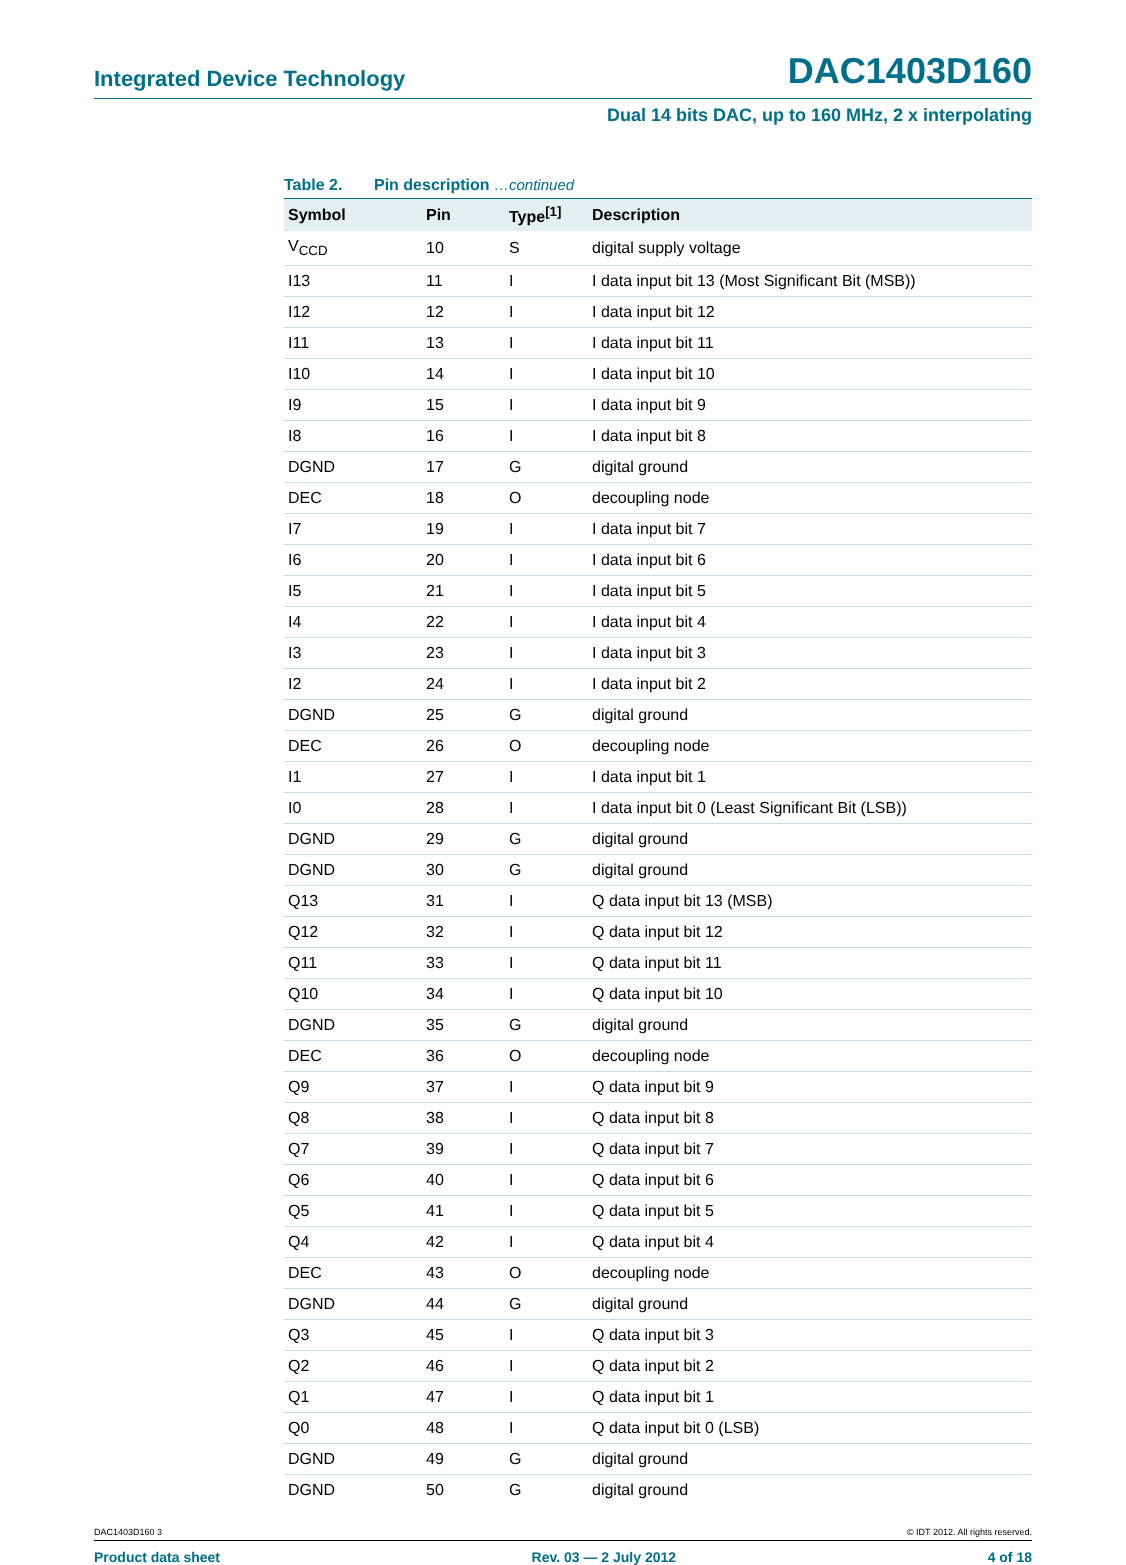Integrated Device Technology
DAC1403D160
Dual 14 bits DAC, up to 160 MHz, 2 x interpolating
Table 2. Pin description …continued
| Symbol | Pin | Type<sup>[1]</sup> | Description |
| --- | --- | --- | --- |
| V<sub>CCD</sub> | 10 | S | digital supply voltage |
| I13 | 11 | I | I data input bit 13 (Most Significant Bit (MSB)) |
| I12 | 12 | I | I data input bit 12 |
| I11 | 13 | I | I data input bit 11 |
| I10 | 14 | I | I data input bit 10 |
| I9 | 15 | I | I data input bit 9 |
| I8 | 16 | I | I data input bit 8 |
| DGND | 17 | G | digital ground |
| DEC | 18 | O | decoupling node |
| I7 | 19 | I | I data input bit 7 |
| I6 | 20 | I | I data input bit 6 |
| I5 | 21 | I | I data input bit 5 |
| I4 | 22 | I | I data input bit 4 |
| I3 | 23 | I | I data input bit 3 |
| I2 | 24 | I | I data input bit 2 |
| DGND | 25 | G | digital ground |
| DEC | 26 | O | decoupling node |
| I1 | 27 | I | I data input bit 1 |
| I0 | 28 | I | I data input bit 0 (Least Significant Bit (LSB)) |
| DGND | 29 | G | digital ground |
| DGND | 30 | G | digital ground |
| Q13 | 31 | I | Q data input bit 13 (MSB) |
| Q12 | 32 | I | Q data input bit 12 |
| Q11 | 33 | I | Q data input bit 11 |
| Q10 | 34 | I | Q data input bit 10 |
| DGND | 35 | G | digital ground |
| DEC | 36 | O | decoupling node |
| Q9 | 37 | I | Q data input bit 9 |
| Q8 | 38 | I | Q data input bit 8 |
| Q7 | 39 | I | Q data input bit 7 |
| Q6 | 40 | I | Q data input bit 6 |
| Q5 | 41 | I | Q data input bit 5 |
| Q4 | 42 | I | Q data input bit 4 |
| DEC | 43 | O | decoupling node |
| DGND | 44 | G | digital ground |
| Q3 | 45 | I | Q data input bit 3 |
| Q2 | 46 | I | Q data input bit 2 |
| Q1 | 47 | I | Q data input bit 1 |
| Q0 | 48 | I | Q data input bit 0 (LSB) |
| DGND | 49 | G | digital ground |
| DGND | 50 | G | digital ground |
DAC1403D160 3 © IDT 2012. All rights reserved.
Product data sheet Rev. 03 — 2 July 2012 4 of 18